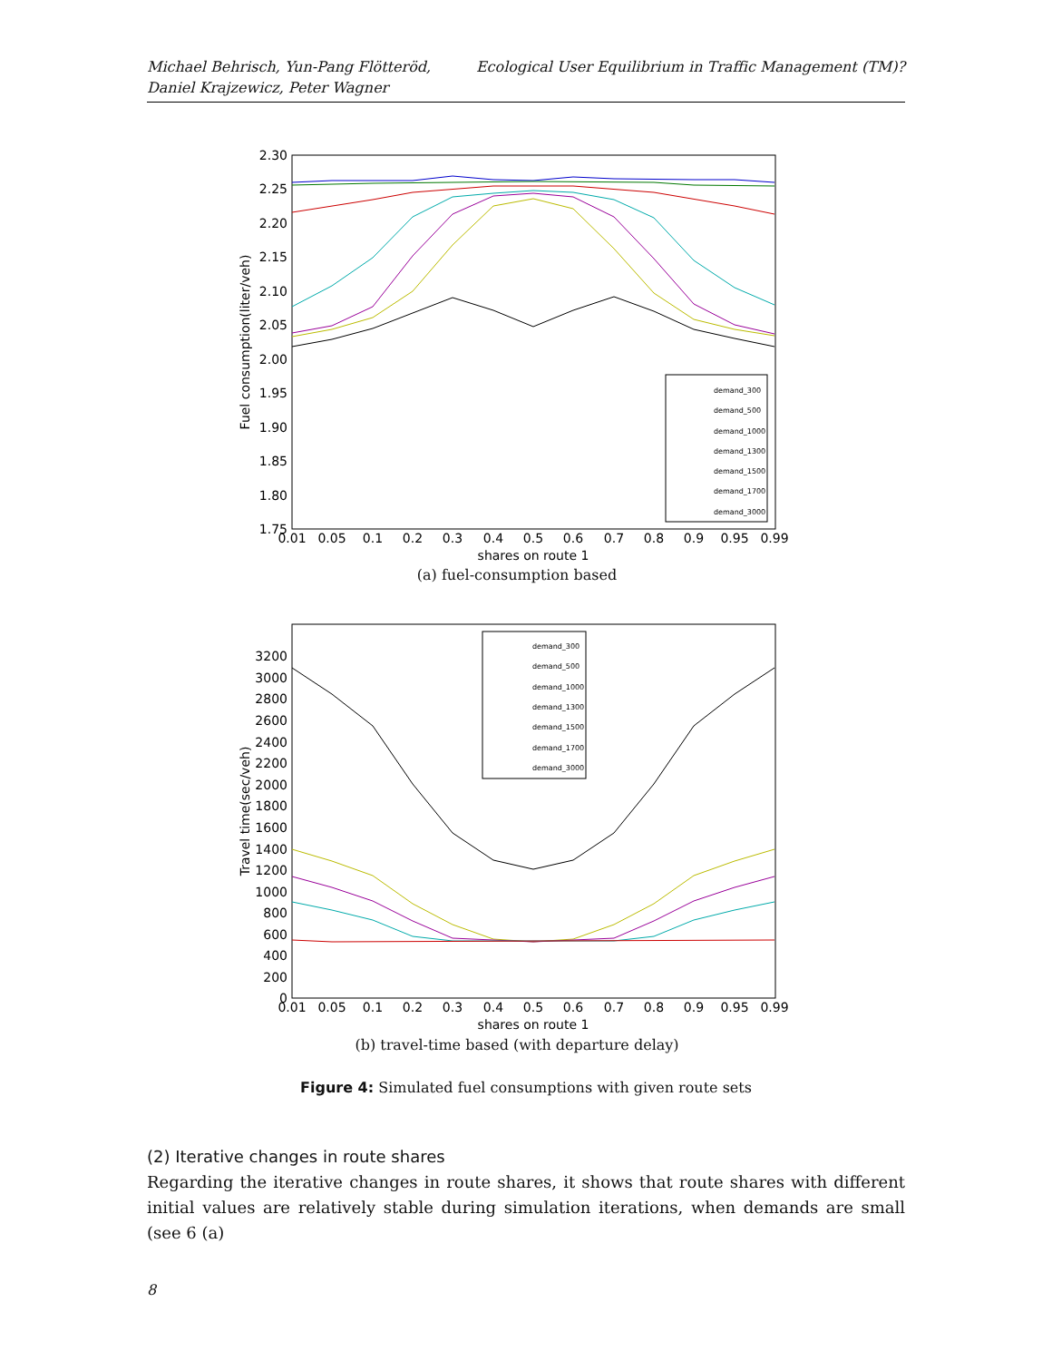Michael Behrisch, Yun-Pang Flötteröd,
Daniel Krajzewicz, Peter Wagner
Ecological User Equilibrium in Traffic Management (TM)?
2.30
2.25
2.20
2.15
2.10
2.05
2.00
1.95
1.90
1.85
1.80
1.75
0.01
0.05
0.1
0.2
0.3
0.4
0.5
0.6
0.7
0.8
0.9
0.95
0.99
shares on route 1
Fuel consumption(liter/veh)
demand_300
demand_500
demand_1000
demand_1300
demand_1500
demand_1700
demand_3000
(a) fuel-consumption based
3200
3000
2800
2600
2400
2200
2000
1800
1600
1400
1200
1000
800
600
400
200
0
0.01
0.05
0.1
0.2
0.3
0.4
0.5
0.6
0.7
0.8
0.9
0.95
0.99
shares on route 1
Travel time(sec/veh)
demand_300
demand_500
demand_1000
demand_1300
demand_1500
demand_1700
demand_3000
(b) travel-time based (with departure delay)
Figure 4: Simulated fuel consumptions with given route sets
(2) Iterative changes in route shares
Regarding the iterative changes in route shares, it shows that route shares with different initial values are relatively stable during simulation iterations, when demands are small (see 6 (a)
8